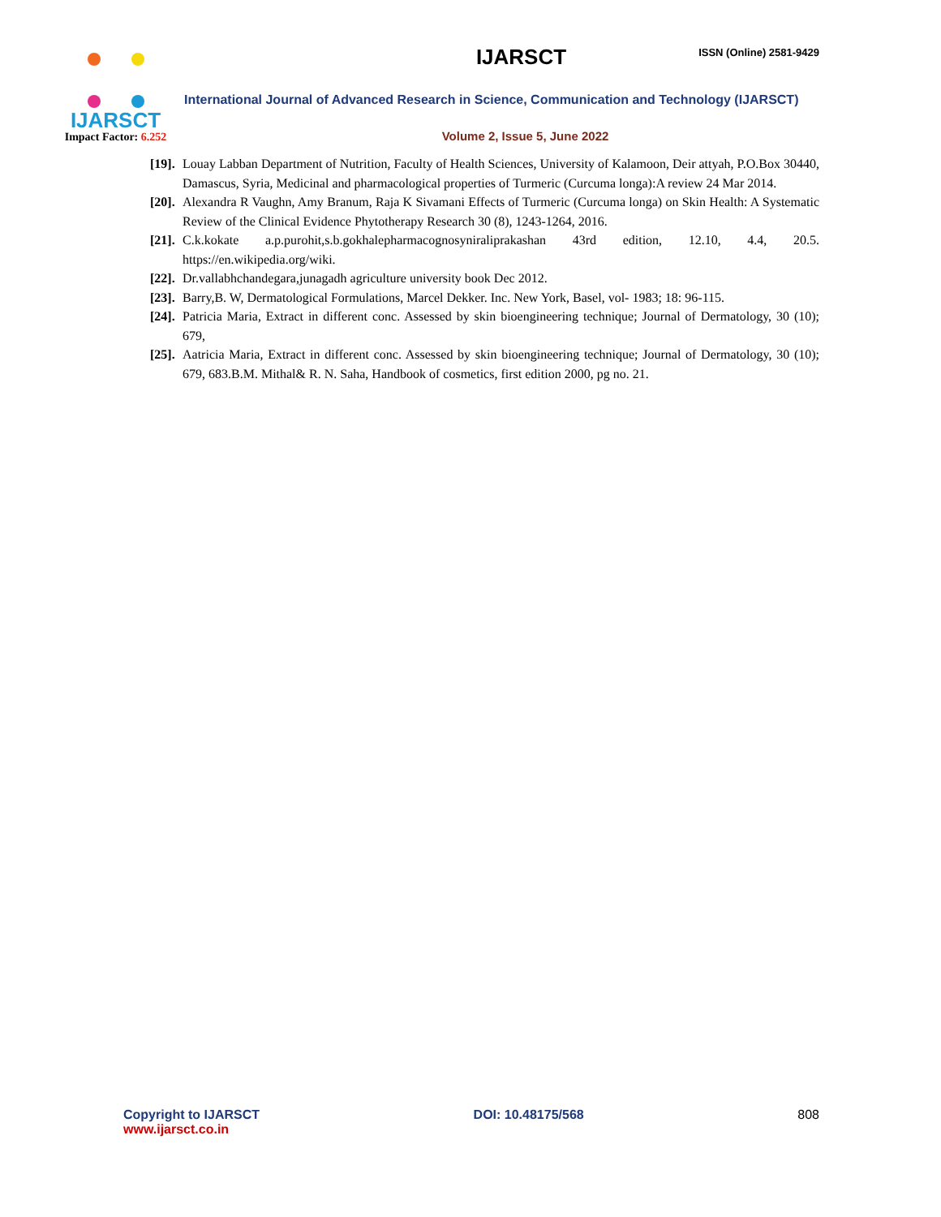IJARSCT
Impact Factor: 6.252
IJARSCT
ISSN (Online) 2581-9429
International Journal of Advanced Research in Science, Communication and Technology (IJARSCT)
Volume 2, Issue 5, June 2022
[19]. Louay Labban Department of Nutrition, Faculty of Health Sciences, University of Kalamoon, Deir attyah, P.O.Box 30440, Damascus, Syria, Medicinal and pharmacological properties of Turmeric (Curcuma longa):A review 24 Mar 2014.
[20]. Alexandra R Vaughn, Amy Branum, Raja K Sivamani Effects of Turmeric (Curcuma longa) on Skin Health: A Systematic Review of the Clinical Evidence Phytotherapy Research 30 (8), 1243-1264, 2016.
[21]. C.k.kokate a.p.purohit,s.b.gokhalepharmacognosyniraliprakashan 43rd edition, 12.10, 4.4, 20.5. https://en.wikipedia.org/wiki.
[22]. Dr.vallabhchandegara,junagadh agriculture university book Dec 2012.
[23]. Barry,B. W, Dermatological Formulations, Marcel Dekker. Inc. New York, Basel, vol- 1983; 18: 96-115.
[24]. Patricia Maria, Extract in different conc. Assessed by skin bioengineering technique; Journal of Dermatology, 30 (10); 679,
[25]. Aatricia Maria, Extract in different conc. Assessed by skin bioengineering technique; Journal of Dermatology, 30 (10); 679, 683.B.M. Mithal& R. N. Saha, Handbook of cosmetics, first edition 2000, pg no. 21.
Copyright to IJARSCT
www.ijarsct.co.in
DOI: 10.48175/568 808